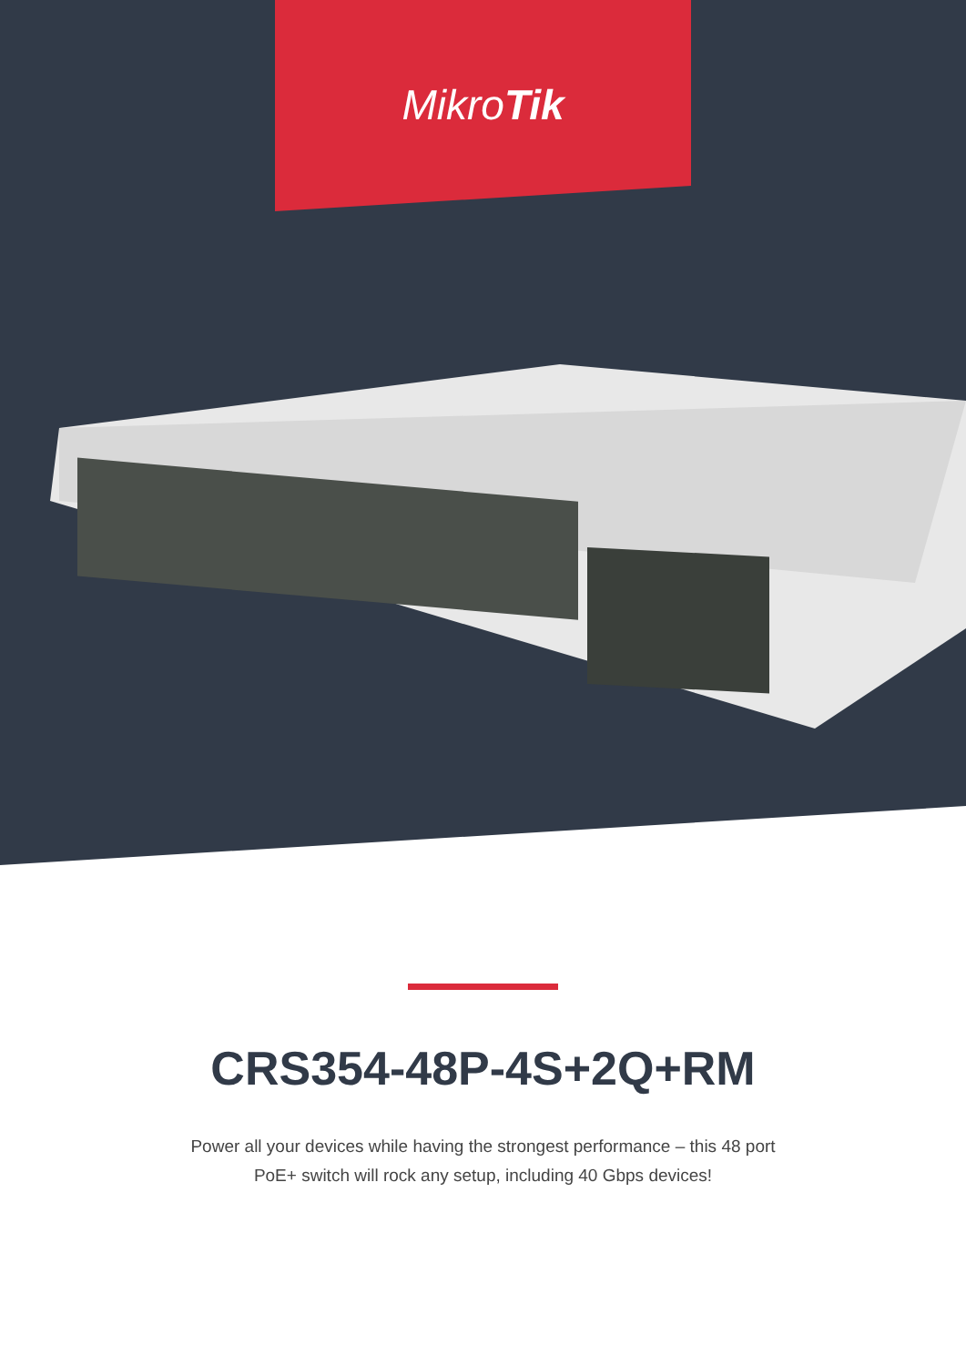MikroTik
CRS354-48P-4S+2Q+RM
Power all your devices while having the strongest performance – this 48 port
PoE+ switch will rock any setup, including 40 Gbps devices!